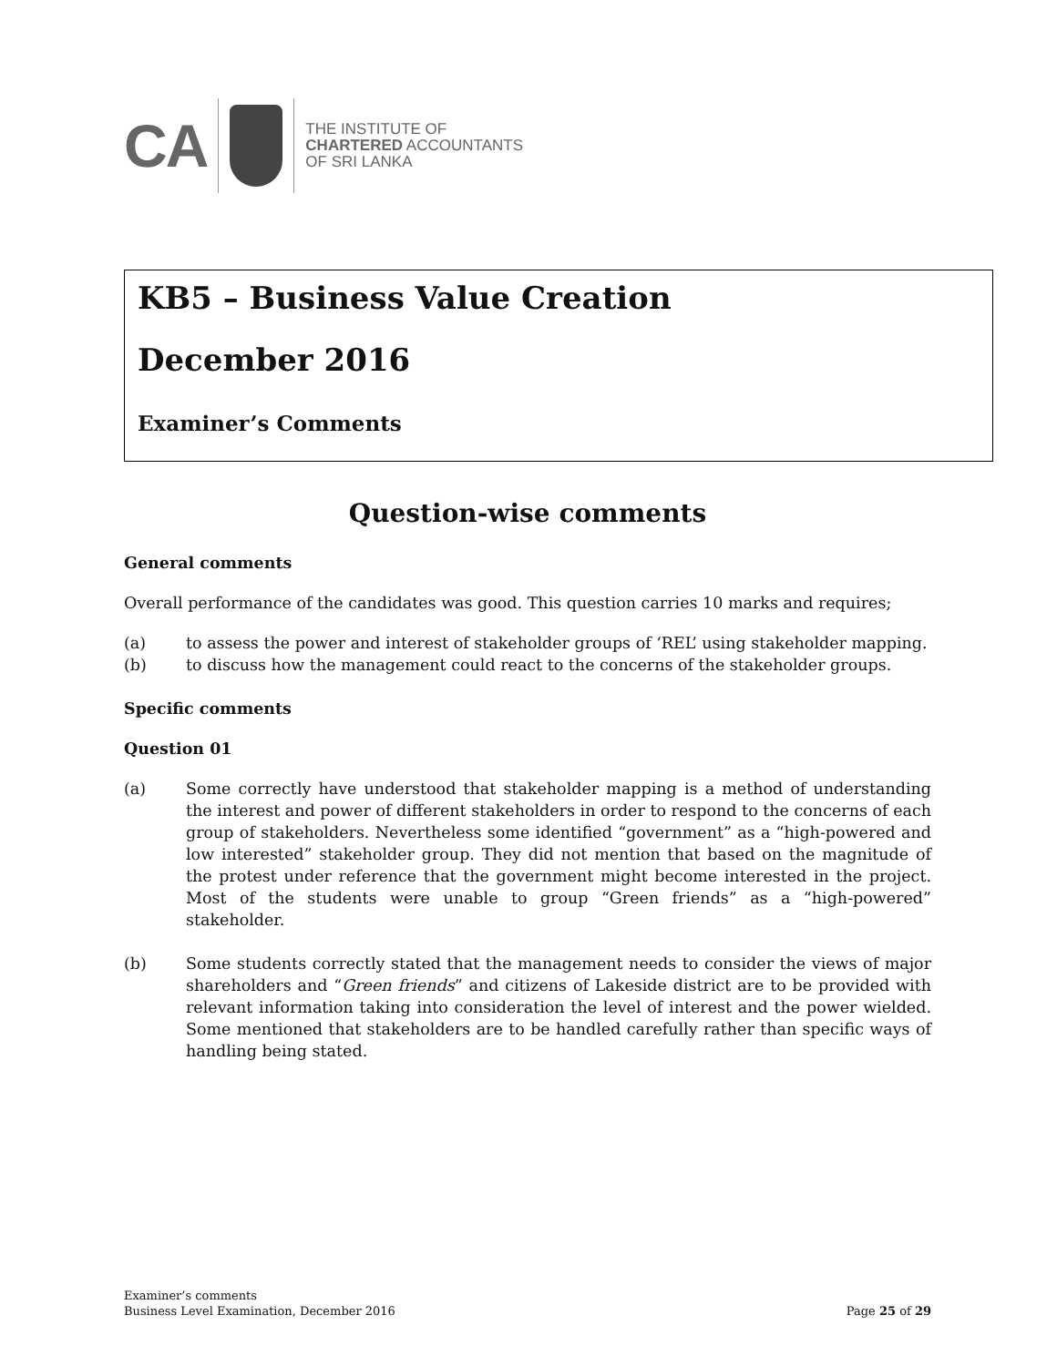CA
THE INSTITUTE OF
CHARTERED ACCOUNTANTS
OF SRI LANKA
KB5 – Business Value Creation
December 2016
Examiner’s Comments
Question-wise comments
General comments
Overall performance of the candidates was good. This question carries 10 marks and requires;
(a) to assess the power and interest of stakeholder groups of ‘REL’ using stakeholder mapping.
(b) to discuss how the management could react to the concerns of the stakeholder groups.
Specific comments
Question 01
(a) Some correctly have understood that stakeholder mapping is a method of understanding the interest and power of different stakeholders in order to respond to the concerns of each group of stakeholders. Nevertheless some identified “government” as a “high-powered and low interested” stakeholder group. They did not mention that based on the magnitude of the protest under reference that the government might become interested in the project. Most of the students were unable to group “Green friends” as a “high-powered” stakeholder.
(b) Some students correctly stated that the management needs to consider the views of major shareholders and “Green friends” and citizens of Lakeside district are to be provided with relevant information taking into consideration the level of interest and the power wielded. Some mentioned that stakeholders are to be handled carefully rather than specific ways of handling being stated.
Examiner’s comments
Business Level Examination, December 2016
Page 25 of 29